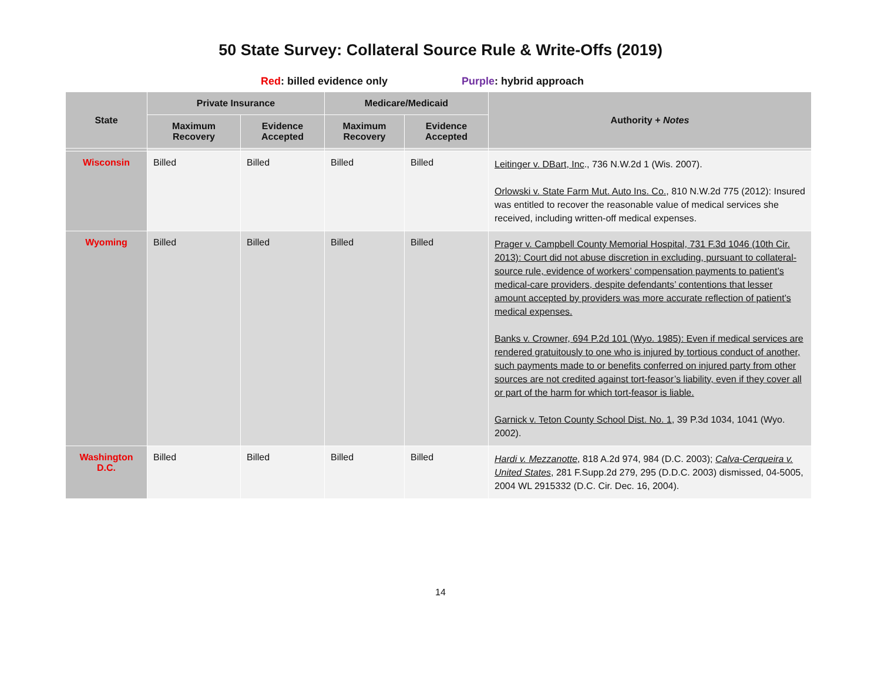50 State Survey: Collateral Source Rule & Write-Offs (2019)
Red: billed evidence only Purple: hybrid approach
| State | Private Insurance | | Medicare/Medicaid | | Authority + Notes |
| --- | --- | --- | --- | --- | --- |
| | Maximum Recovery | Evidence Accepted | Maximum Recovery | Evidence Accepted | |
| Wisconsin | Billed | Billed | Billed | Billed | Leitinger v. DBart, Inc ., 736 N.W.2d 1 (Wis. 2007). Orlowski v. State Farm Mut. Auto Ins. Co., 810 N.W.2d 775 (2012): Insured was entitled to recover the reasonable value of medical services she received, including written-off medical expenses. |
| Wyoming | Billed | Billed | Billed | Billed | Prager v. Campbell County Memorial Hospital, 731 F.3d 1046 (10th Cir. 2013): Court did not abuse discretion in excluding, pursuant to collateral-source rule, evidence of workers’ compensation payments to patient’s medical-care providers, despite defendants’ contentions that lesser amount accepted by providers was more accurate reflection of patient’s medical expenses. Banks v. Crowner, 694 P.2d 101 (Wyo. 1985): Even if medical services are rendered gratuitously to one who is injured by tortious conduct of another, such payments made to or benefits conferred on injured party from other sources are not credited against tort-feasor’s liability, even if they cover all or part of the harm for which tort-feasor is liable. Garnick v. Teton County School Dist. No. 1 , 39 P.3d 1034, 1041 (Wyo. 2002). |
| Washington D.C. | Billed | Billed | Billed | Billed | Hardi v. Mezzanotte , 818 A.2d 974, 984 (D.C. 2003); Calva-Cerqueira v. United States , 281 F.Supp.2d 279, 295 (D.D.C. 2003) dismissed, 04-5005, 2004 WL 2915332 (D.C. Cir. Dec. 16, 2004). |
14